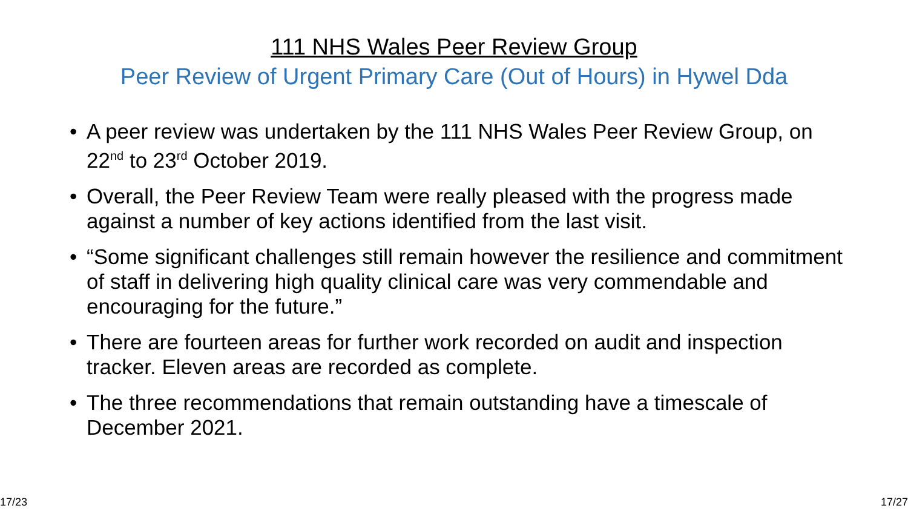111 NHS Wales Peer Review Group
Peer Review of Urgent Primary Care (Out of Hours) in Hywel Dda
• A peer review was undertaken by the 111 NHS Wales Peer Review Group, on 22<sup>nd</sup> to 23<sup>rd</sup> October 2019.
• Overall, the Peer Review Team were really pleased with the progress made against a number of key actions identified from the last visit.
• “Some significant challenges still remain however the resilience and commitment of staff in delivering high quality clinical care was very commendable and encouraging for the future.”
• There are fourteen areas for further work recorded on audit and inspection tracker. Eleven areas are recorded as complete.
• The three recommendations that remain outstanding have a timescale of December 2021.
17/23 17/27